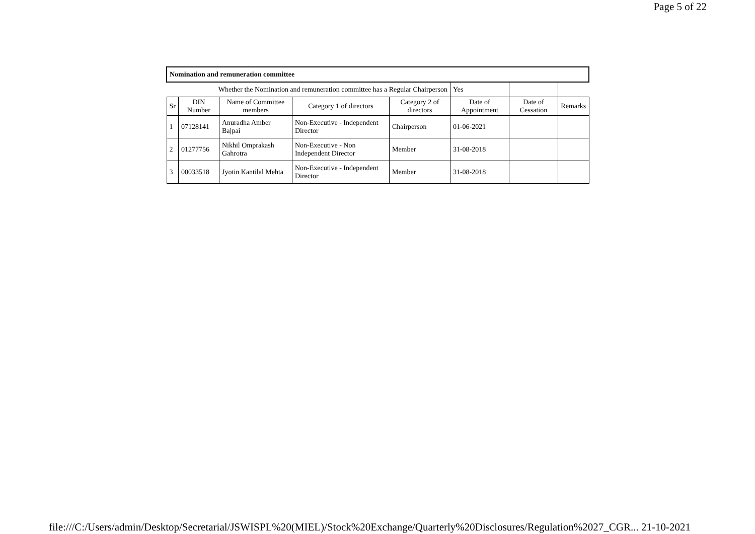Page 5 of 22
| Nomination and remuneration committee | | | | | | | |
| Whether the Nomination and remuneration committee has a Regular Chairperson | | | | | Yes | | |
| Sr | DIN Number | Name of Committee members | Category 1 of directors | Category 2 of directors | Date of Appointment | Date of Cessation | Remarks |
| 1 | 07128141 | Anuradha Amber Bajpai | Non-Executive - Independent Director | Chairperson | 01-06-2021 | | |
| 2 | 01277756 | Nikhil Omprakash Gahrotra | Non-Executive - Non Independent Director | Member | 31-08-2018 | | |
| 3 | 00033518 | Jyotin Kantilal Mehta | Non-Executive - Independent Director | Member | 31-08-2018 | | |
file:///C:/Users/admin/Desktop/Secretarial/JSWISPL%20(MIEL)/Stock%20Exchange/Quarterly%20Disclosures/Regulation%2027_CGR... 21-10-2021